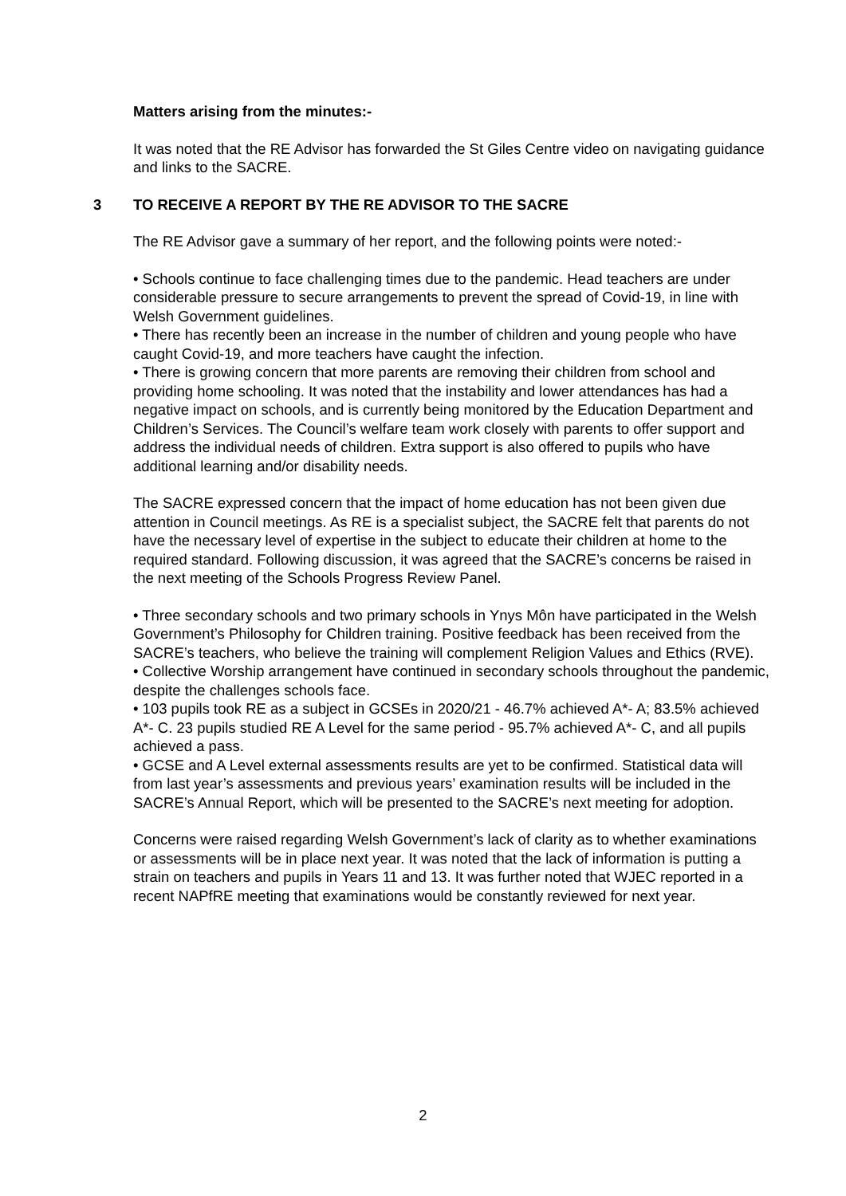Matters arising from the minutes:-
It was noted that the RE Advisor has forwarded the St Giles Centre video on navigating guidance and links to the SACRE.
3 TO RECEIVE A REPORT BY THE RE ADVISOR TO THE SACRE
The RE Advisor gave a summary of her report, and the following points were noted:-
• Schools continue to face challenging times due to the pandemic. Head teachers are under considerable pressure to secure arrangements to prevent the spread of Covid-19, in line with Welsh Government guidelines.
• There has recently been an increase in the number of children and young people who have caught Covid-19, and more teachers have caught the infection.
• There is growing concern that more parents are removing their children from school and providing home schooling. It was noted that the instability and lower attendances has had a negative impact on schools, and is currently being monitored by the Education Department and Children’s Services. The Council’s welfare team work closely with parents to offer support and address the individual needs of children. Extra support is also offered to pupils who have additional learning and/or disability needs.
The SACRE expressed concern that the impact of home education has not been given due attention in Council meetings. As RE is a specialist subject, the SACRE felt that parents do not have the necessary level of expertise in the subject to educate their children at home to the required standard. Following discussion, it was agreed that the SACRE’s concerns be raised in the next meeting of the Schools Progress Review Panel.
• Three secondary schools and two primary schools in Ynys Môn have participated in the Welsh Government’s Philosophy for Children training. Positive feedback has been received from the SACRE’s teachers, who believe the training will complement Religion Values and Ethics (RVE).
• Collective Worship arrangement have continued in secondary schools throughout the pandemic, despite the challenges schools face.
• 103 pupils took RE as a subject in GCSEs in 2020/21 - 46.7% achieved A*- A; 83.5% achieved A*- C. 23 pupils studied RE A Level for the same period - 95.7% achieved A*- C, and all pupils achieved a pass.
• GCSE and A Level external assessments results are yet to be confirmed. Statistical data will from last year’s assessments and previous years’ examination results will be included in the SACRE’s Annual Report, which will be presented to the SACRE’s next meeting for adoption.
Concerns were raised regarding Welsh Government’s lack of clarity as to whether examinations or assessments will be in place next year. It was noted that the lack of information is putting a strain on teachers and pupils in Years 11 and 13. It was further noted that WJEC reported in a recent NAPfRE meeting that examinations would be constantly reviewed for next year.
2